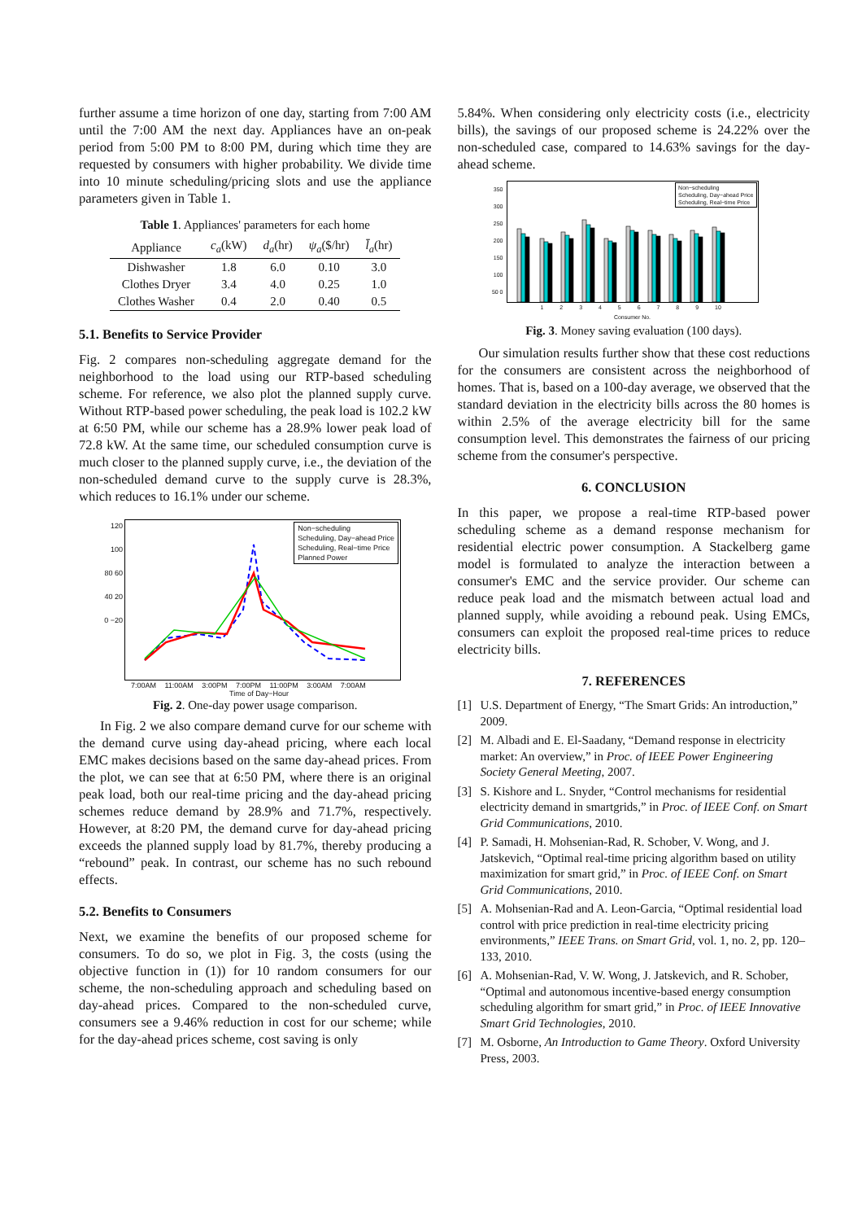further assume a time horizon of one day, starting from 7:00 AM until the 7:00 AM the next day. Appliances have an on-peak period from 5:00 PM to 8:00 PM, during which time they are requested by consumers with higher probability. We divide time into 10 minute scheduling/pricing slots and use the appliance parameters given in Table 1.
Table 1. Appliances' parameters for each home
| Appliance | c<sub>a</sub> (kW) | d<sub>a</sub> (hr) | ψ<sub>a</sub> ($/hr) | l̄<sub>a</sub> (hr) |
| --- | --- | --- | --- | --- |
| Dishwasher | 1.8 | 6.0 | 0.10 | 3.0 |
| Clothes Dryer | 3.4 | 4.0 | 0.25 | 1.0 |
| Clothes Washer | 0.4 | 2.0 | 0.40 | 0.5 |
5.1. Benefits to Service Provider
Fig. 2 compares non-scheduling aggregate demand for the neighborhood to the load using our RTP-based scheduling scheme. For reference, we also plot the planned supply curve. Without RTP-based power scheduling, the peak load is 102.2 kW at 6:50 PM, while our scheme has a 28.9% lower peak load of 72.8 kW. At the same time, our scheduled consumption curve is much closer to the planned supply curve, i.e., the deviation of the non-scheduled demand curve to the supply curve is 28.3%, which reduces to 16.1% under our scheme.
Non−scheduling
Scheduling, Day−ahead Price
Scheduling, Real−time Price
Planned Power
120 100 80 60 40 20 0 −20
7:00AM 11:00AM 3:00PM 7:00PM 11:00PM 3:00AM 7:00AM
Time of Day−Hour
Fig. 2. One-day power usage comparison.
In Fig. 2 we also compare demand curve for our scheme with the demand curve using day-ahead pricing, where each local EMC makes decisions based on the same day-ahead prices. From the plot, we can see that at 6:50 PM, where there is an original peak load, both our real-time pricing and the day-ahead pricing schemes reduce demand by 28.9% and 71.7%, respectively. However, at 8:20 PM, the demand curve for day-ahead pricing exceeds the planned supply load by 81.7%, thereby producing a “rebound” peak. In contrast, our scheme has no such rebound effects.
5.2. Benefits to Consumers
Next, we examine the benefits of our proposed scheme for consumers. To do so, we plot in Fig. 3, the costs (using the objective function in (1)) for 10 random consumers for our scheme, the non-scheduling approach and scheduling based on day-ahead prices. Compared to the non-scheduled curve, consumers see a 9.46% reduction in cost for our scheme; while for the day-ahead prices scheme, cost saving is only
5.84%. When considering only electricity costs (i.e., electricity bills), the savings of our proposed scheme is 24.22% over the non-scheduled case, compared to 14.63% savings for the day-ahead scheme.
Non−scheduling
Scheduling, Day−ahead Price
Scheduling, Real−time Price
1 2 3 4 5 6 7 8 9 10
Consumer No.
350 300 250 200 150 100 50 0
Cost to the Consumer ($)
Fig. 3. Money saving evaluation (100 days).
Our simulation results further show that these cost reductions for the consumers are consistent across the neighborhood of homes. That is, based on a 100-day average, we observed that the standard deviation in the electricity bills across the 80 homes is within 2.5% of the average electricity bill for the same consumption level. This demonstrates the fairness of our pricing scheme from the consumer's perspective.
6. CONCLUSION
In this paper, we propose a real-time RTP-based power scheduling scheme as a demand response mechanism for residential electric power consumption. A Stackelberg game model is formulated to analyze the interaction between a consumer's EMC and the service provider. Our scheme can reduce peak load and the mismatch between actual load and planned supply, while avoiding a rebound peak. Using EMCs, consumers can exploit the proposed real-time prices to reduce electricity bills.
7. REFERENCES
[1] U.S. Department of Energy, “The Smart Grids: An introduction,” 2009.
[2] M. Albadi and E. El-Saadany, “Demand response in electricity market: An overview,” in Proc. of IEEE Power Engineering Society General Meeting, 2007.
[3] S. Kishore and L. Snyder, “Control mechanisms for residential electricity demand in smartgrids,” in Proc. of IEEE Conf. on Smart Grid Communications, 2010.
[4] P. Samadi, H. Mohsenian-Rad, R. Schober, V. Wong, and J. Jatskevich, “Optimal real-time pricing algorithm based on utility maximization for smart grid,” in Proc. of IEEE Conf. on Smart Grid Communications, 2010.
[5] A. Mohsenian-Rad and A. Leon-Garcia, “Optimal residential load control with price prediction in real-time electricity pricing environments,” IEEE Trans. on Smart Grid, vol. 1, no. 2, pp. 120–133, 2010.
[6] A. Mohsenian-Rad, V. W. Wong, J. Jatskevich, and R. Schober, “Optimal and autonomous incentive-based energy consumption scheduling algorithm for smart grid,” in Proc. of IEEE Innovative Smart Grid Technologies, 2010.
[7] M. Osborne, An Introduction to Game Theory. Oxford University Press, 2003.